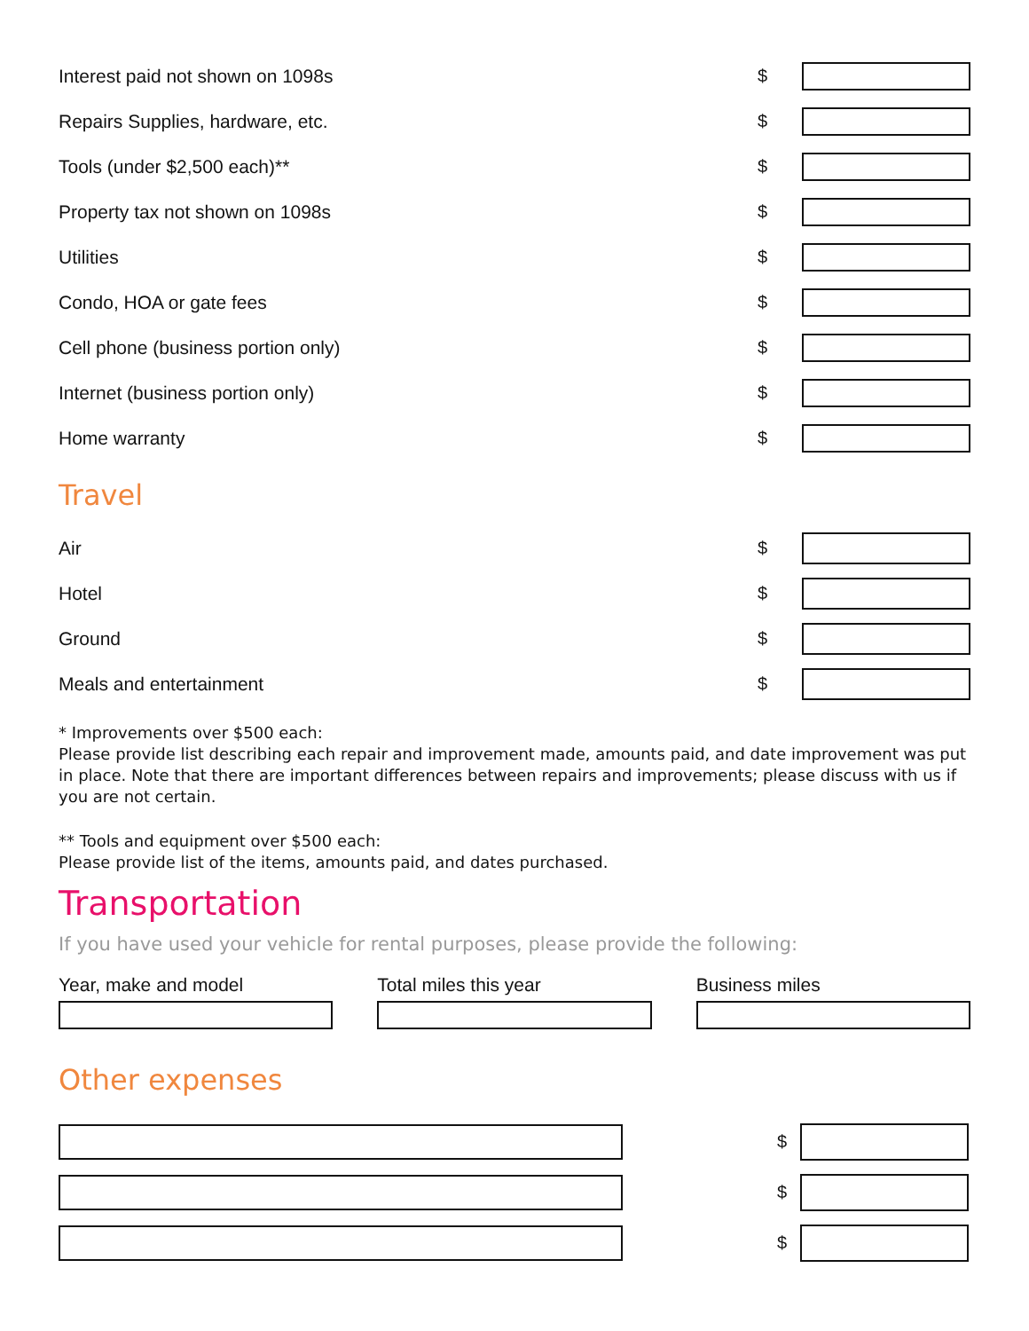Interest paid not shown on 1098s $
Repairs Supplies, hardware, etc. $
Tools (under $2,500 each)** $
Property tax not shown on 1098s $
Utilities $
Condo, HOA or gate fees $
Cell phone (business portion only) $
Internet (business portion only) $
Home warranty $
Travel
Air $
Hotel $
Ground $
Meals and entertainment $
* Improvements over $500 each:
Please provide list describing each repair and improvement made, amounts paid, and date improvement was put in place. Note that there are important differences between repairs and improvements; please discuss with us if you are not certain.
** Tools and equipment over $500 each:
Please provide list of the items, amounts paid, and dates purchased.
Transportation
If you have used your vehicle for rental purposes, please provide the following:
Year, make and model Total miles this year Business miles
Other expenses
$
$
$